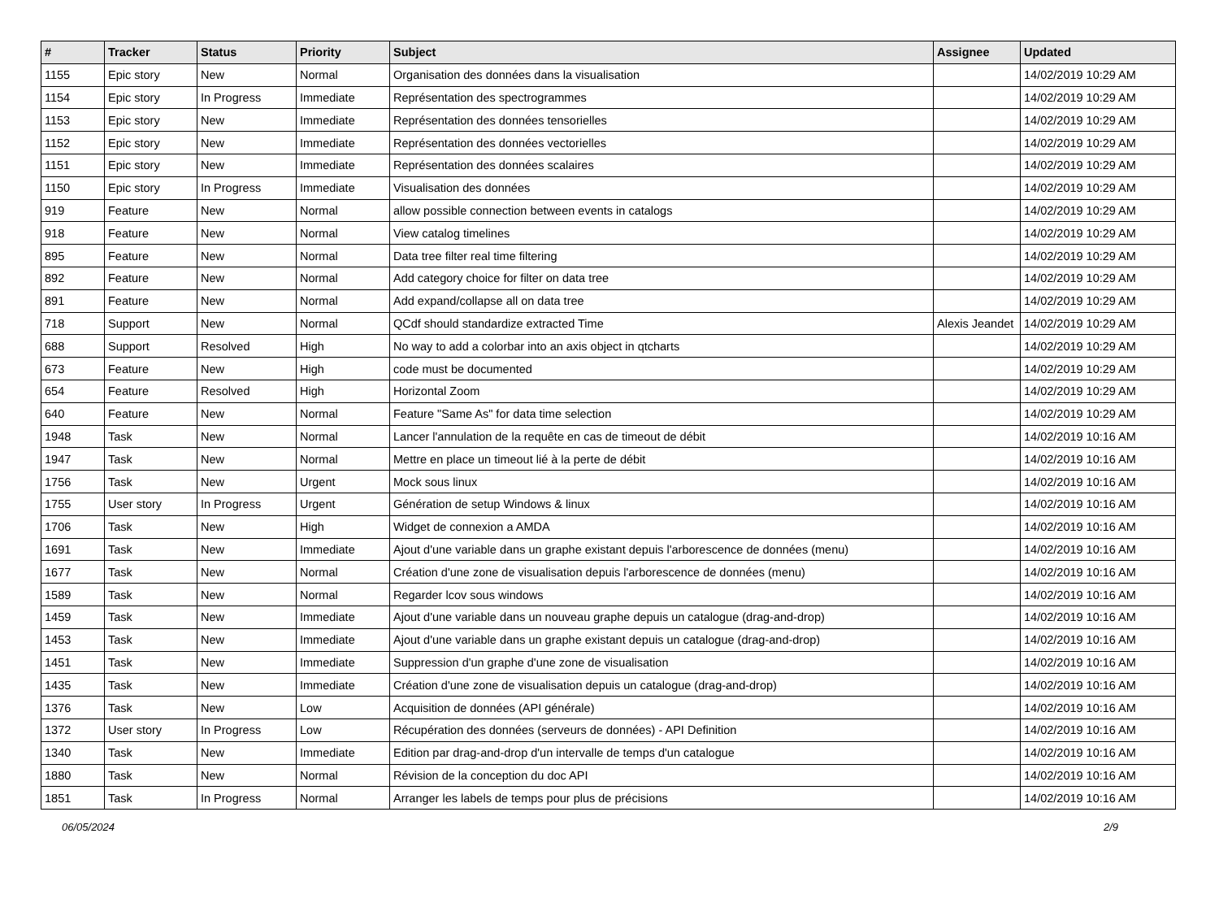| # | Tracker | Status | Priority | Subject | Assignee | Updated |
| --- | --- | --- | --- | --- | --- | --- |
| 1155 | Epic story | New | Normal | Organisation des données dans la visualisation | | 14/02/2019 10:29 AM |
| 1154 | Epic story | In Progress | Immediate | Représentation des spectrogrammes | | 14/02/2019 10:29 AM |
| 1153 | Epic story | New | Immediate | Représentation des données tensorielles | | 14/02/2019 10:29 AM |
| 1152 | Epic story | New | Immediate | Représentation des données vectorielles | | 14/02/2019 10:29 AM |
| 1151 | Epic story | New | Immediate | Représentation des données scalaires | | 14/02/2019 10:29 AM |
| 1150 | Epic story | In Progress | Immediate | Visualisation des données | | 14/02/2019 10:29 AM |
| 919 | Feature | New | Normal | allow possible connection between events in catalogs | | 14/02/2019 10:29 AM |
| 918 | Feature | New | Normal | View catalog timelines | | 14/02/2019 10:29 AM |
| 895 | Feature | New | Normal | Data tree filter real time filtering | | 14/02/2019 10:29 AM |
| 892 | Feature | New | Normal | Add category choice for filter on data tree | | 14/02/2019 10:29 AM |
| 891 | Feature | New | Normal | Add expand/collapse all on data tree | | 14/02/2019 10:29 AM |
| 718 | Support | New | Normal | QCdf should standardize extracted Time | Alexis Jeandet | 14/02/2019 10:29 AM |
| 688 | Support | Resolved | High | No way to add a colorbar into an axis object in qtcharts | | 14/02/2019 10:29 AM |
| 673 | Feature | New | High | code must be documented | | 14/02/2019 10:29 AM |
| 654 | Feature | Resolved | High | Horizontal Zoom | | 14/02/2019 10:29 AM |
| 640 | Feature | New | Normal | Feature "Same As" for data time selection | | 14/02/2019 10:29 AM |
| 1948 | Task | New | Normal | Lancer l'annulation de la requête en cas de timeout de débit | | 14/02/2019 10:16 AM |
| 1947 | Task | New | Normal | Mettre en place un timeout lié à la perte de débit | | 14/02/2019 10:16 AM |
| 1756 | Task | New | Urgent | Mock sous linux | | 14/02/2019 10:16 AM |
| 1755 | User story | In Progress | Urgent | Génération de setup Windows & linux | | 14/02/2019 10:16 AM |
| 1706 | Task | New | High | Widget de connexion a AMDA | | 14/02/2019 10:16 AM |
| 1691 | Task | New | Immediate | Ajout d'une variable dans un graphe existant depuis l'arborescence de données (menu) | | 14/02/2019 10:16 AM |
| 1677 | Task | New | Normal | Création d'une zone de visualisation depuis l'arborescence de données (menu) | | 14/02/2019 10:16 AM |
| 1589 | Task | New | Normal | Regarder lcov sous windows | | 14/02/2019 10:16 AM |
| 1459 | Task | New | Immediate | Ajout d'une variable dans un nouveau graphe depuis un catalogue (drag-and-drop) | | 14/02/2019 10:16 AM |
| 1453 | Task | New | Immediate | Ajout d'une variable dans un graphe existant depuis un catalogue (drag-and-drop) | | 14/02/2019 10:16 AM |
| 1451 | Task | New | Immediate | Suppression d'un graphe d'une zone de visualisation | | 14/02/2019 10:16 AM |
| 1435 | Task | New | Immediate | Création d'une zone de visualisation depuis un catalogue (drag-and-drop) | | 14/02/2019 10:16 AM |
| 1376 | Task | New | Low | Acquisition de données (API générale) | | 14/02/2019 10:16 AM |
| 1372 | User story | In Progress | Low | Récupération des données (serveurs de données) - API Definition | | 14/02/2019 10:16 AM |
| 1340 | Task | New | Immediate | Edition par drag-and-drop d'un intervalle de temps d'un catalogue | | 14/02/2019 10:16 AM |
| 1880 | Task | New | Normal | Révision de la conception du doc API | | 14/02/2019 10:16 AM |
| 1851 | Task | In Progress | Normal | Arranger les labels de temps pour plus de précisions | | 14/02/2019 10:16 AM |
06/05/2024 2/9